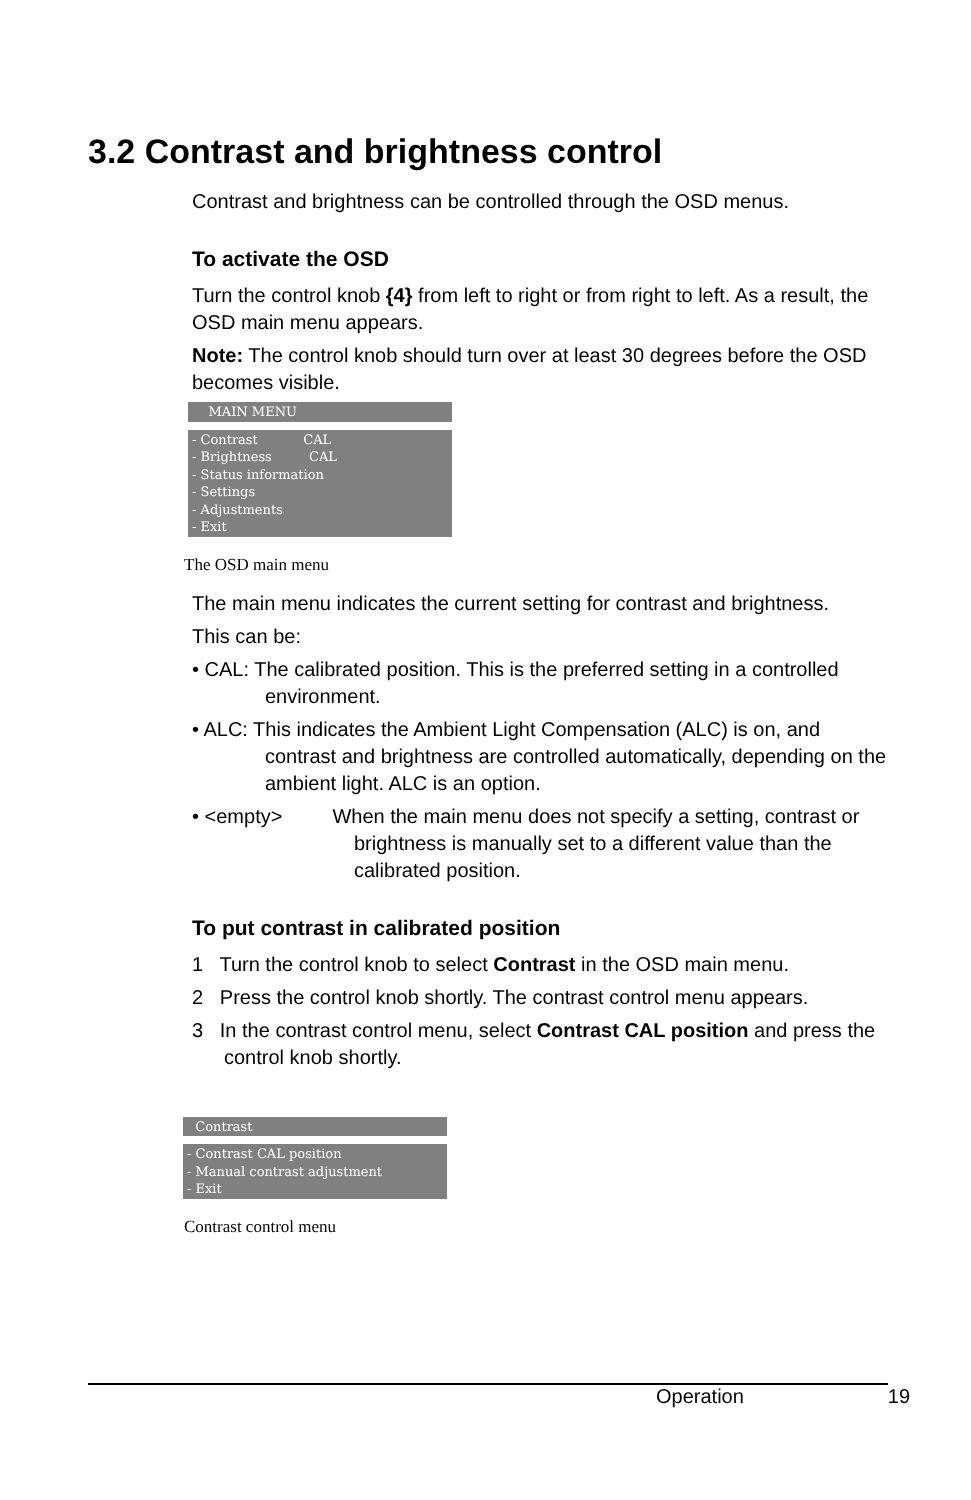3.2 Contrast and brightness control
Contrast and brightness can be controlled through the OSD menus.
To activate the OSD
Turn the control knob {4} from left to right or from right to left. As a result, the OSD main menu appears.
Note: The control knob should turn over at least 30 degrees before the OSD becomes visible.
MAIN MENU
- Contrast CAL - Brightness CAL - Status information - Settings - Adjustments - Exit
The OSD main menu
The main menu indicates the current setting for contrast and brightness.
This can be:
• CAL: The calibrated position. This is the preferred setting in a controlled environment.
• ALC: This indicates the Ambient Light Compensation (ALC) is on, and contrast and brightness are controlled automatically, depending on the ambient light. ALC is an option.
• <empty> When the main menu does not specify a setting, contrast or brightness is manually set to a different value than the calibrated position.
To put contrast in calibrated position
1 Turn the control knob to select Contrast in the OSD main menu.
2 Press the control knob shortly. The contrast control menu appears.
3 In the contrast control menu, select Contrast CAL position and press the control knob shortly.
Contrast
- Contrast CAL position - Manual contrast adjustment - Exit
Contrast control menu
Operation 19